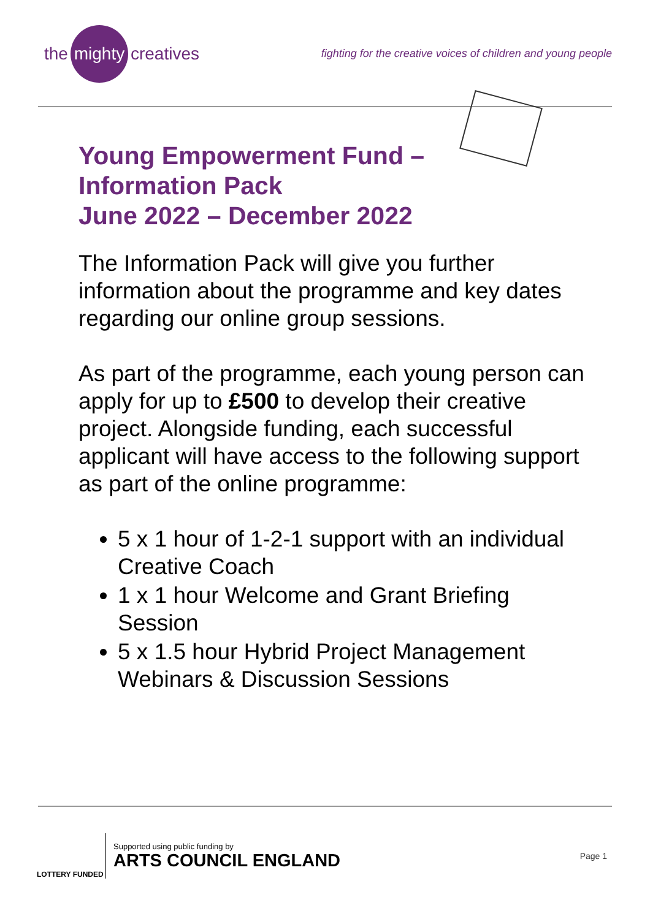the mighty creatives
fighting for the creative voices of children and young people
Young Empowerment Fund –
Information Pack
June 2022 – December 2022
The Information Pack will give you further information about the programme and key dates regarding our online group sessions.
As part of the programme, each young person can apply for up to £500 to develop their creative project. Alongside funding, each successful applicant will have access to the following support as part of the online programme:
5 x 1 hour of 1-2-1 support with an individual Creative Coach
1 x 1 hour Welcome and Grant Briefing Session
5 x 1.5 hour Hybrid Project Management Webinars & Discussion Sessions
LOTTERY FUNDED
Supported using public funding by
ARTS COUNCIL ENGLAND
Page 1